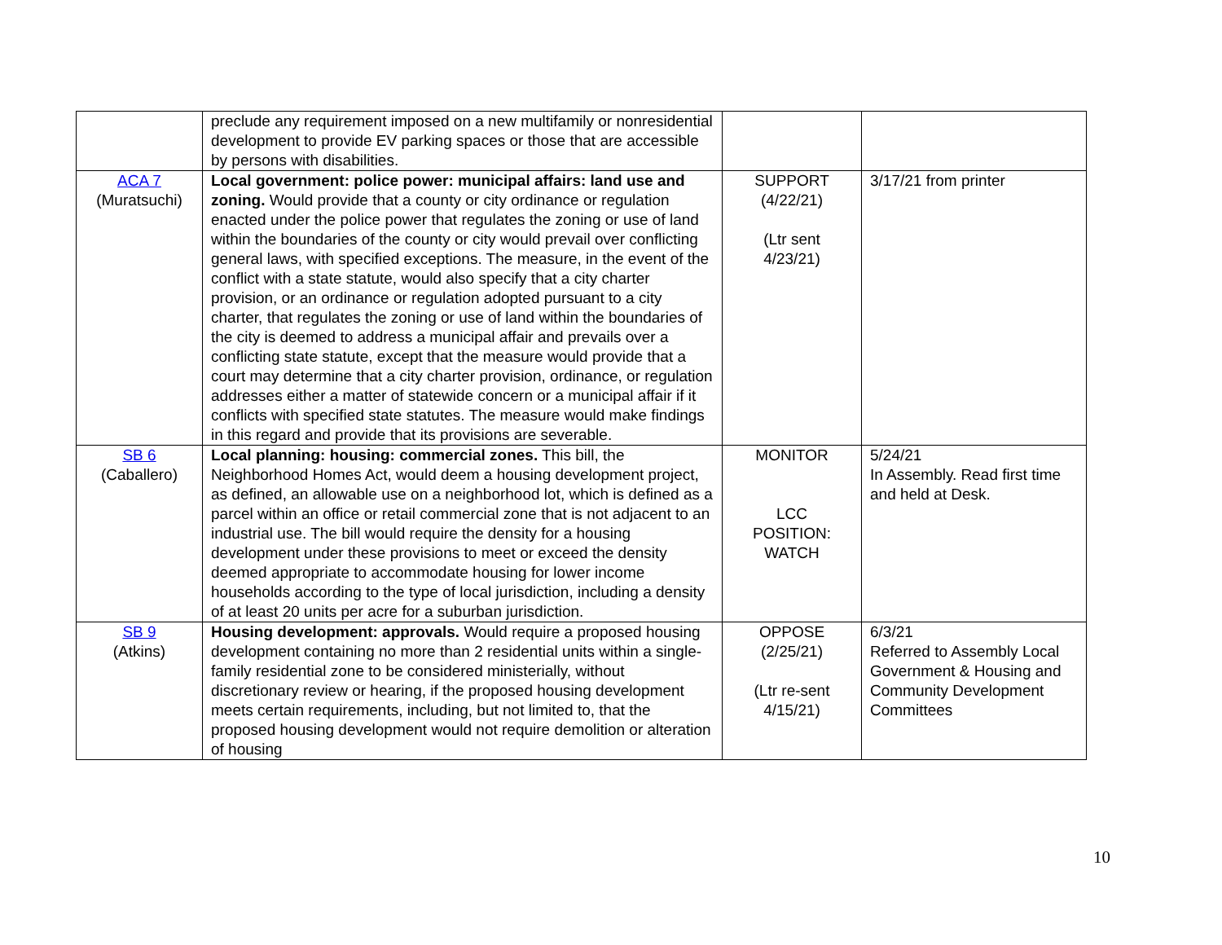| | preclude any requirement imposed on a new multifamily or nonresidential development to provide EV parking spaces or those that are accessible by persons with disabilities. | | |
| ACA 7 (Muratsuchi) | Local government: police power: municipal affairs: land use and zoning. Would provide that a county or city ordinance or regulation enacted under the police power that regulates the zoning or use of land within the boundaries of the county or city would prevail over conflicting general laws, with specified exceptions. The measure, in the event of the conflict with a state statute, would also specify that a city charter provision, or an ordinance or regulation adopted pursuant to a city charter, that regulates the zoning or use of land within the boundaries of the city is deemed to address a municipal affair and prevails over a conflicting state statute, except that the measure would provide that a court may determine that a city charter provision, ordinance, or regulation addresses either a matter of statewide concern or a municipal affair if it conflicts with specified state statutes. The measure would make findings in this regard and provide that its provisions are severable. | SUPPORT (4/22/21) (Ltr sent 4/23/21) | 3/17/21 from printer |
| SB 6 (Caballero) | Local planning: housing: commercial zones. This bill, the Neighborhood Homes Act, would deem a housing development project, as defined, an allowable use on a neighborhood lot, which is defined as a parcel within an office or retail commercial zone that is not adjacent to an industrial use. The bill would require the density for a housing development under these provisions to meet or exceed the density deemed appropriate to accommodate housing for lower income households according to the type of local jurisdiction, including a density of at least 20 units per acre for a suburban jurisdiction. | MONITOR LCC POSITION: WATCH | 5/24/21 In Assembly. Read first time and held at Desk. |
| SB 9 (Atkins) | Housing development: approvals. Would require a proposed housing development containing no more than 2 residential units within a single-family residential zone to be considered ministerially, without discretionary review or hearing, if the proposed housing development meets certain requirements, including, but not limited to, that the proposed housing development would not require demolition or alteration of housing | OPPOSE (2/25/21) (Ltr re-sent 4/15/21) | 6/3/21 Referred to Assembly Local Government & Housing and Community Development Committees |
10